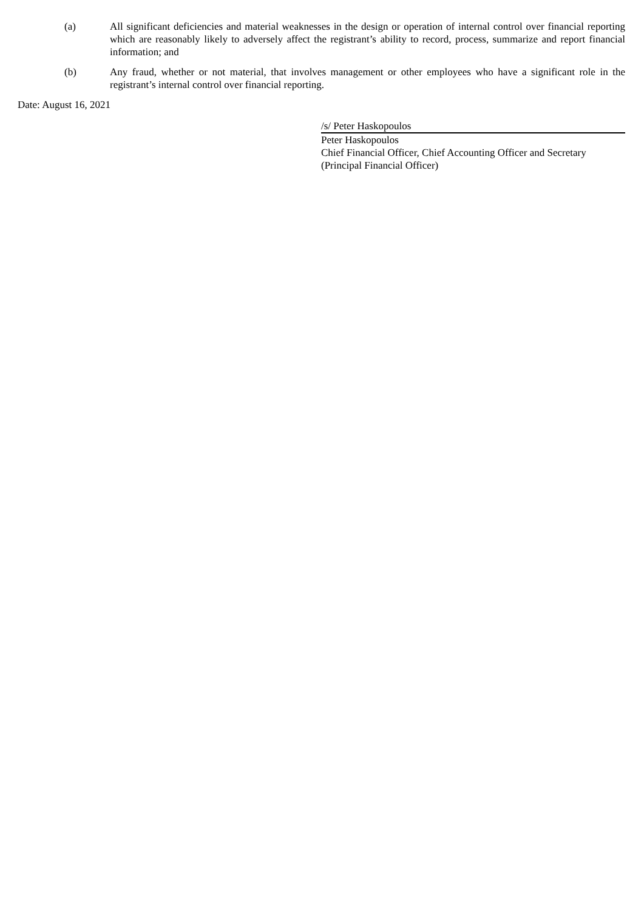(a) All significant deficiencies and material weaknesses in the design or operation of internal control over financial reporting which are reasonably likely to adversely affect the registrant’s ability to record, process, summarize and report financial information; and
(b) Any fraud, whether or not material, that involves management or other employees who have a significant role in the registrant’s internal control over financial reporting.
Date: August 16, 2021
/s/ Peter Haskopoulos
Peter Haskopoulos
Chief Financial Officer, Chief Accounting Officer and Secretary
(Principal Financial Officer)